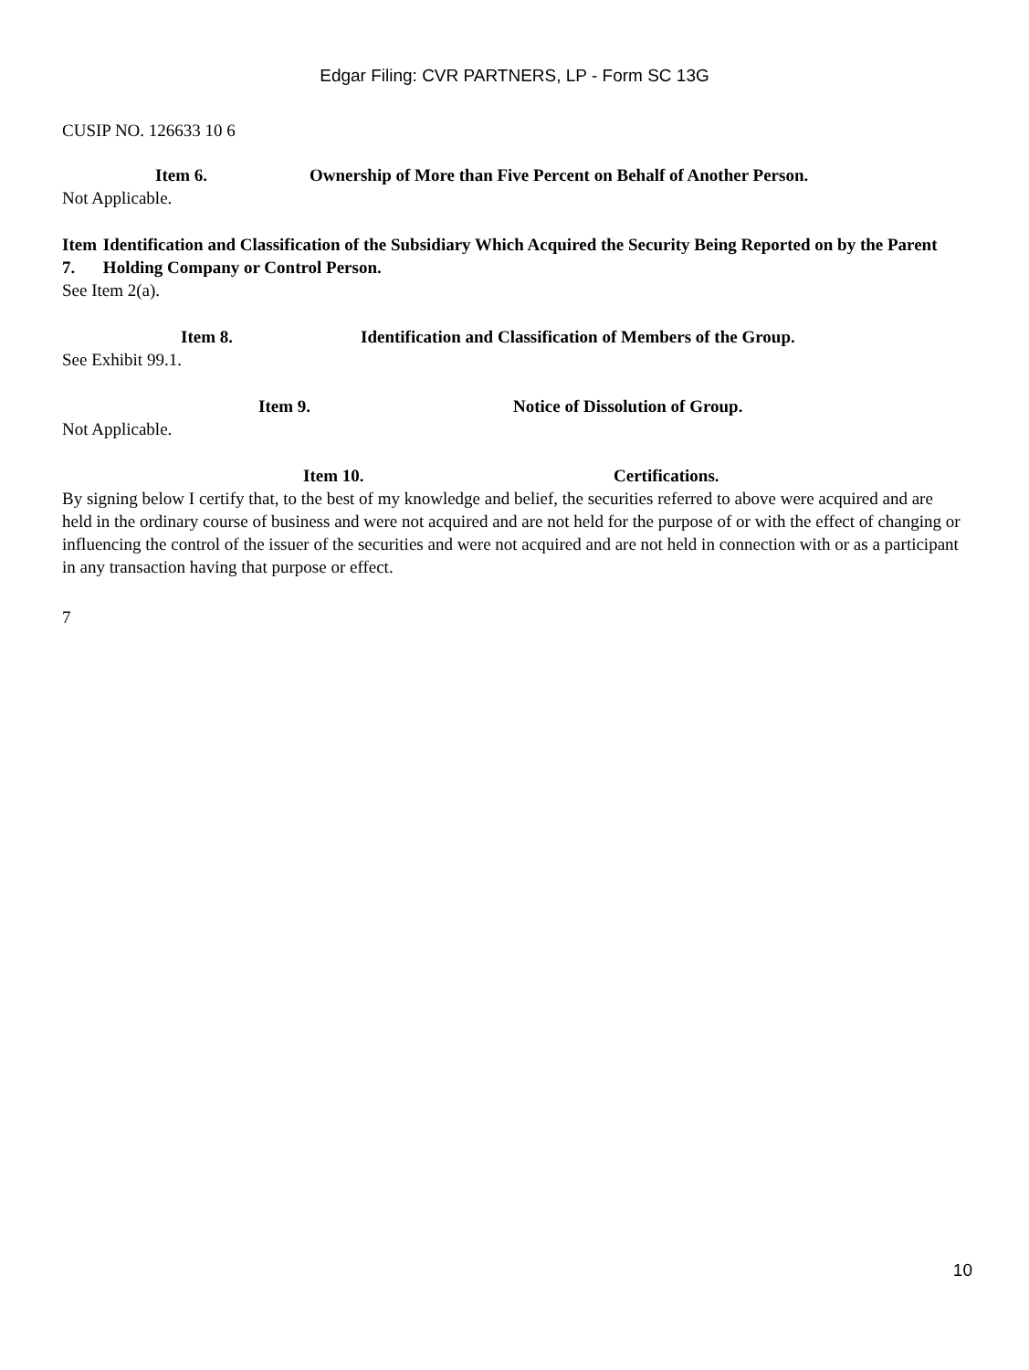Edgar Filing: CVR PARTNERS, LP - Form SC 13G
CUSIP NO. 126633 10 6
Item 6. Ownership of More than Five Percent on Behalf of Another Person.
Not Applicable.
Item 7. Identification and Classification of the Subsidiary Which Acquired the Security Being Reported on by the Parent Holding Company or Control Person.
See Item 2(a).
Item 8. Identification and Classification of Members of the Group.
See Exhibit 99.1.
Item 9. Notice of Dissolution of Group.
Not Applicable.
Item 10. Certifications.
By signing below I certify that, to the best of my knowledge and belief, the securities referred to above were acquired and are held in the ordinary course of business and were not acquired and are not held for the purpose of or with the effect of changing or influencing the control of the issuer of the securities and were not acquired and are not held in connection with or as a participant in any transaction having that purpose or effect.
7
10